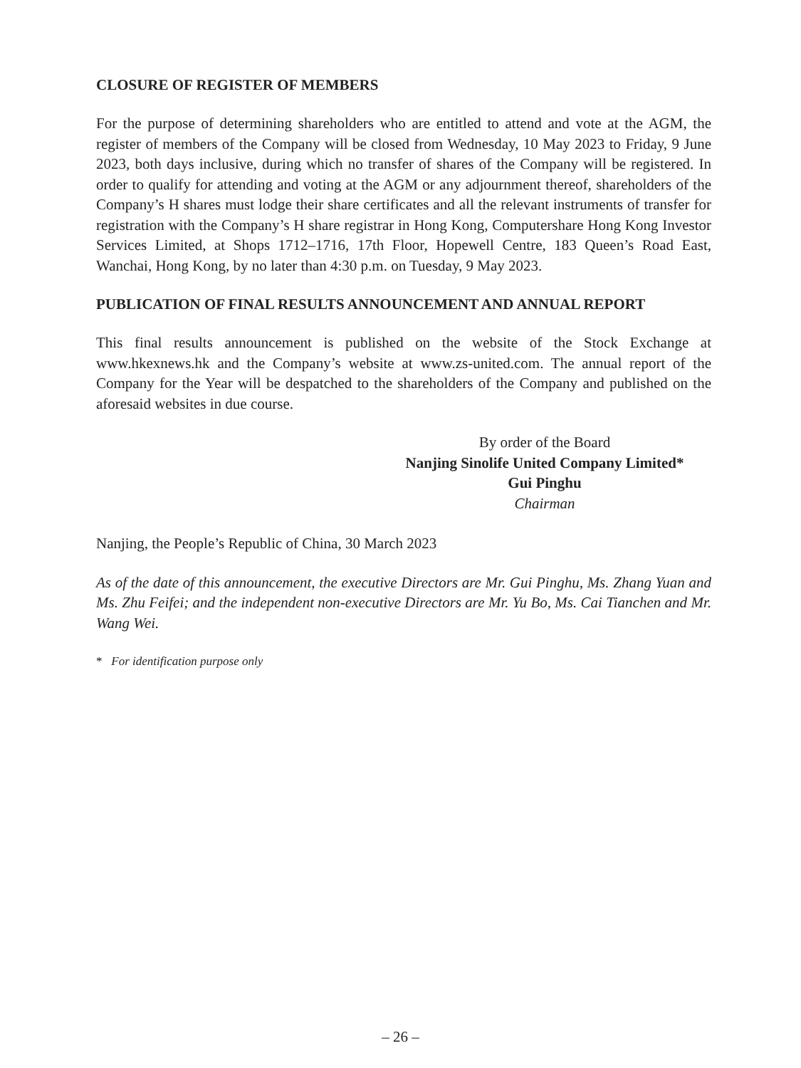CLOSURE OF REGISTER OF MEMBERS
For the purpose of determining shareholders who are entitled to attend and vote at the AGM, the register of members of the Company will be closed from Wednesday, 10 May 2023 to Friday, 9 June 2023, both days inclusive, during which no transfer of shares of the Company will be registered. In order to qualify for attending and voting at the AGM or any adjournment thereof, shareholders of the Company’s H shares must lodge their share certificates and all the relevant instruments of transfer for registration with the Company’s H share registrar in Hong Kong, Computershare Hong Kong Investor Services Limited, at Shops 1712–1716, 17th Floor, Hopewell Centre, 183 Queen’s Road East, Wanchai, Hong Kong, by no later than 4:30 p.m. on Tuesday, 9 May 2023.
PUBLICATION OF FINAL RESULTS ANNOUNCEMENT AND ANNUAL REPORT
This final results announcement is published on the website of the Stock Exchange at www.hkexnews.hk and the Company’s website at www.zs-united.com. The annual report of the Company for the Year will be despatched to the shareholders of the Company and published on the aforesaid websites in due course.
By order of the Board
Nanjing Sinolife United Company Limited*
Gui Pinghu
Chairman
Nanjing, the People’s Republic of China, 30 March 2023
As of the date of this announcement, the executive Directors are Mr. Gui Pinghu, Ms. Zhang Yuan and Ms. Zhu Feifei; and the independent non-executive Directors are Mr. Yu Bo, Ms. Cai Tianchen and Mr. Wang Wei.
* For identification purpose only
– 26 –